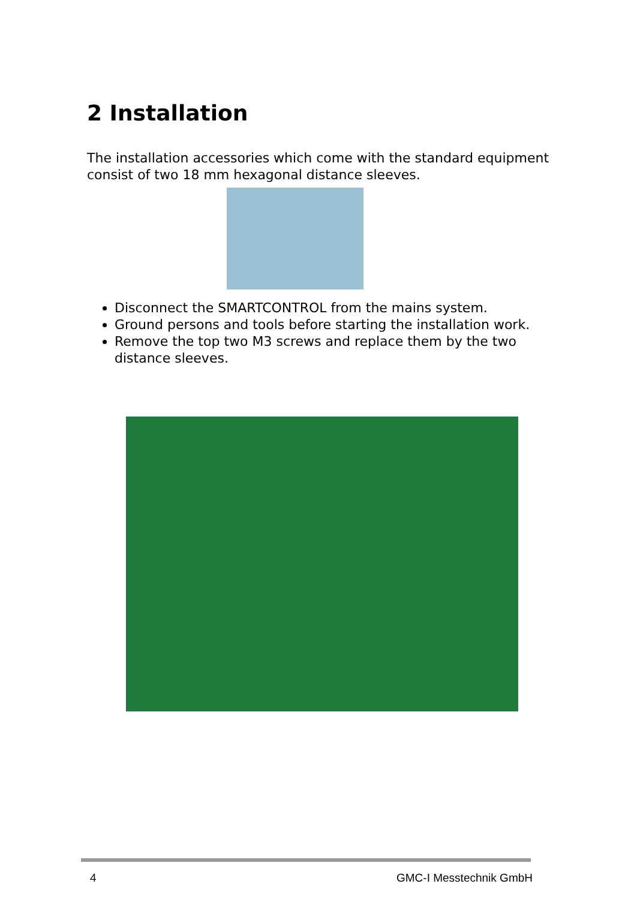2 Installation
The installation accessories which come with the standard equipment consist of two 18 mm hexagonal distance sleeves.
Disconnect the SMARTCONTROL from the mains system.
Ground persons and tools before starting the installation work.
Remove the top two M3 screws and replace them by the two distance sleeves.
4 GMC-I Messtechnik GmbH